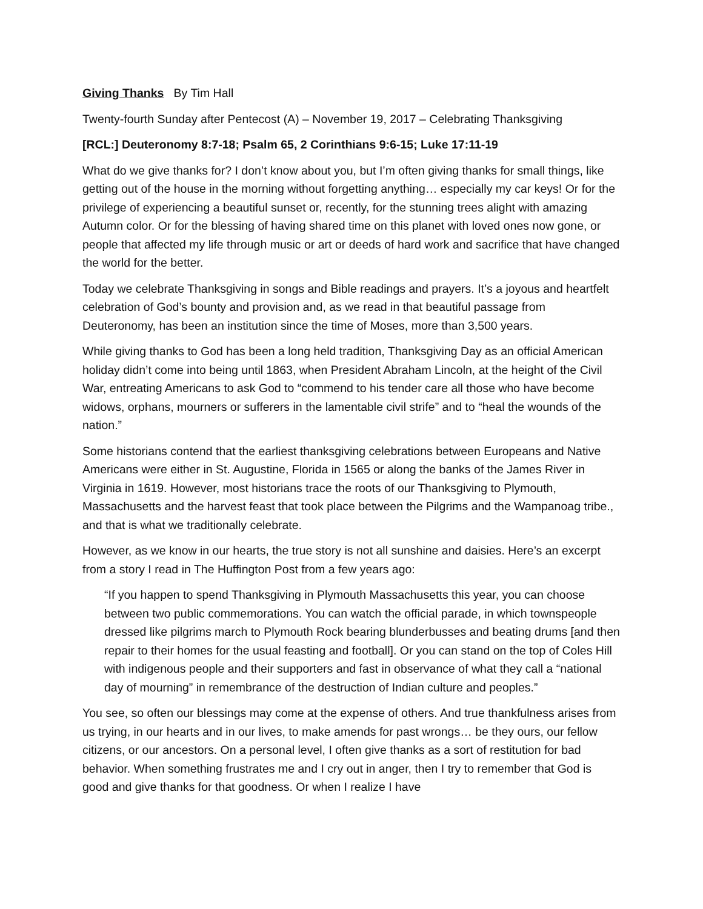Giving Thanks By Tim Hall
Twenty-fourth Sunday after Pentecost (A) – November 19, 2017 – Celebrating Thanksgiving
[RCL:] Deuteronomy 8:7-18; Psalm 65, 2 Corinthians 9:6-15; Luke 17:11-19
What do we give thanks for? I don’t know about you, but I’m often giving thanks for small things, like getting out of the house in the morning without forgetting anything… especially my car keys! Or for the privilege of experiencing a beautiful sunset or, recently, for the stunning trees alight with amazing Autumn color. Or for the blessing of having shared time on this planet with loved ones now gone, or people that affected my life through music or art or deeds of hard work and sacrifice that have changed the world for the better.
Today we celebrate Thanksgiving in songs and Bible readings and prayers. It’s a joyous and heartfelt celebration of God’s bounty and provision and, as we read in that beautiful passage from Deuteronomy, has been an institution since the time of Moses, more than 3,500 years.
While giving thanks to God has been a long held tradition, Thanksgiving Day as an official American holiday didn’t come into being until 1863, when President Abraham Lincoln, at the height of the Civil War, entreating Americans to ask God to “commend to his tender care all those who have become widows, orphans, mourners or sufferers in the lamentable civil strife” and to “heal the wounds of the nation.”
Some historians contend that the earliest thanksgiving celebrations between Europeans and Native Americans were either in St. Augustine, Florida in 1565 or along the banks of the James River in Virginia in 1619. However, most historians trace the roots of our Thanksgiving to Plymouth, Massachusetts and the harvest feast that took place between the Pilgrims and the Wampanoag tribe., and that is what we traditionally celebrate.
However, as we know in our hearts, the true story is not all sunshine and daisies. Here’s an excerpt from a story I read in The Huffington Post from a few years ago:
“If you happen to spend Thanksgiving in Plymouth Massachusetts this year, you can choose between two public commemorations. You can watch the official parade, in which townspeople dressed like pilgrims march to Plymouth Rock bearing blunderbusses and beating drums [and then repair to their homes for the usual feasting and football]. Or you can stand on the top of Coles Hill with indigenous people and their supporters and fast in observance of what they call a “national day of mourning” in remembrance of the destruction of Indian culture and peoples.”
You see, so often our blessings may come at the expense of others. And true thankfulness arises from us trying, in our hearts and in our lives, to make amends for past wrongs… be they ours, our fellow citizens, or our ancestors. On a personal level, I often give thanks as a sort of restitution for bad behavior. When something frustrates me and I cry out in anger, then I try to remember that God is good and give thanks for that goodness. Or when I realize I have